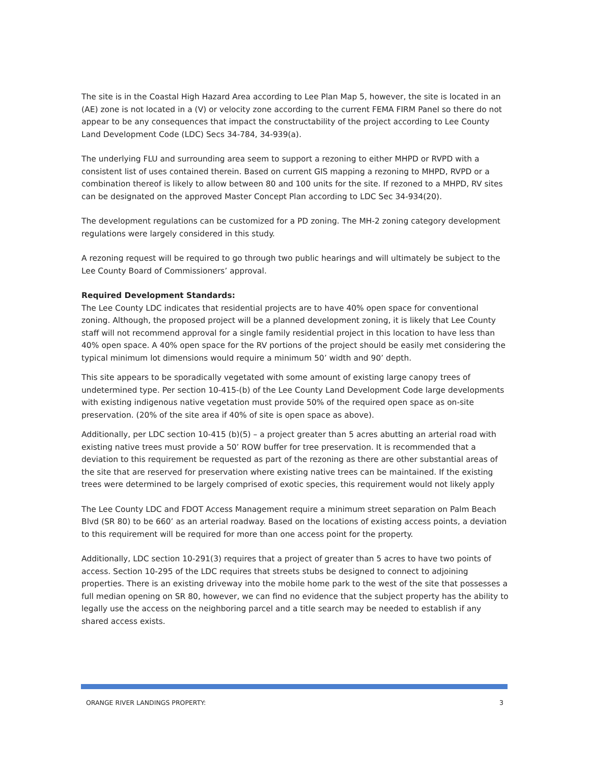The site is in the Coastal High Hazard Area according to Lee Plan Map 5, however, the site is located in an (AE) zone is not located in a (V) or velocity zone according to the current FEMA FIRM Panel so there do not appear to be any consequences that impact the constructability of the project according to Lee County Land Development Code (LDC) Secs 34-784, 34-939(a).
The underlying FLU and surrounding area seem to support a rezoning to either MHPD or RVPD with a consistent list of uses contained therein. Based on current GIS mapping a rezoning to MHPD, RVPD or a combination thereof is likely to allow between 80 and 100 units for the site. If rezoned to a MHPD, RV sites can be designated on the approved Master Concept Plan according to LDC Sec 34-934(20).
The development regulations can be customized for a PD zoning. The MH-2 zoning category development regulations were largely considered in this study.
A rezoning request will be required to go through two public hearings and will ultimately be subject to the Lee County Board of Commissioners’ approval.
Required Development Standards:
The Lee County LDC indicates that residential projects are to have 40% open space for conventional zoning. Although, the proposed project will be a planned development zoning, it is likely that Lee County staff will not recommend approval for a single family residential project in this location to have less than 40% open space. A 40% open space for the RV portions of the project should be easily met considering the typical minimum lot dimensions would require a minimum 50’ width and 90’ depth.
This site appears to be sporadically vegetated with some amount of existing large canopy trees of undetermined type. Per section 10-415-(b) of the Lee County Land Development Code large developments with existing indigenous native vegetation must provide 50% of the required open space as on-site preservation. (20% of the site area if 40% of site is open space as above).
Additionally, per LDC section 10-415 (b)(5) – a project greater than 5 acres abutting an arterial road with existing native trees must provide a 50’ ROW buffer for tree preservation. It is recommended that a deviation to this requirement be requested as part of the rezoning as there are other substantial areas of the site that are reserved for preservation where existing native trees can be maintained. If the existing trees were determined to be largely comprised of exotic species, this requirement would not likely apply
The Lee County LDC and FDOT Access Management require a minimum street separation on Palm Beach Blvd (SR 80) to be 660’ as an arterial roadway. Based on the locations of existing access points, a deviation to this requirement will be required for more than one access point for the property.
Additionally, LDC section 10-291(3) requires that a project of greater than 5 acres to have two points of access. Section 10-295 of the LDC requires that streets stubs be designed to connect to adjoining properties. There is an existing driveway into the mobile home park to the west of the site that possesses a full median opening on SR 80, however, we can find no evidence that the subject property has the ability to legally use the access on the neighboring parcel and a title search may be needed to establish if any shared access exists.
ORANGE RIVER LANDINGS PROPERTY: 3